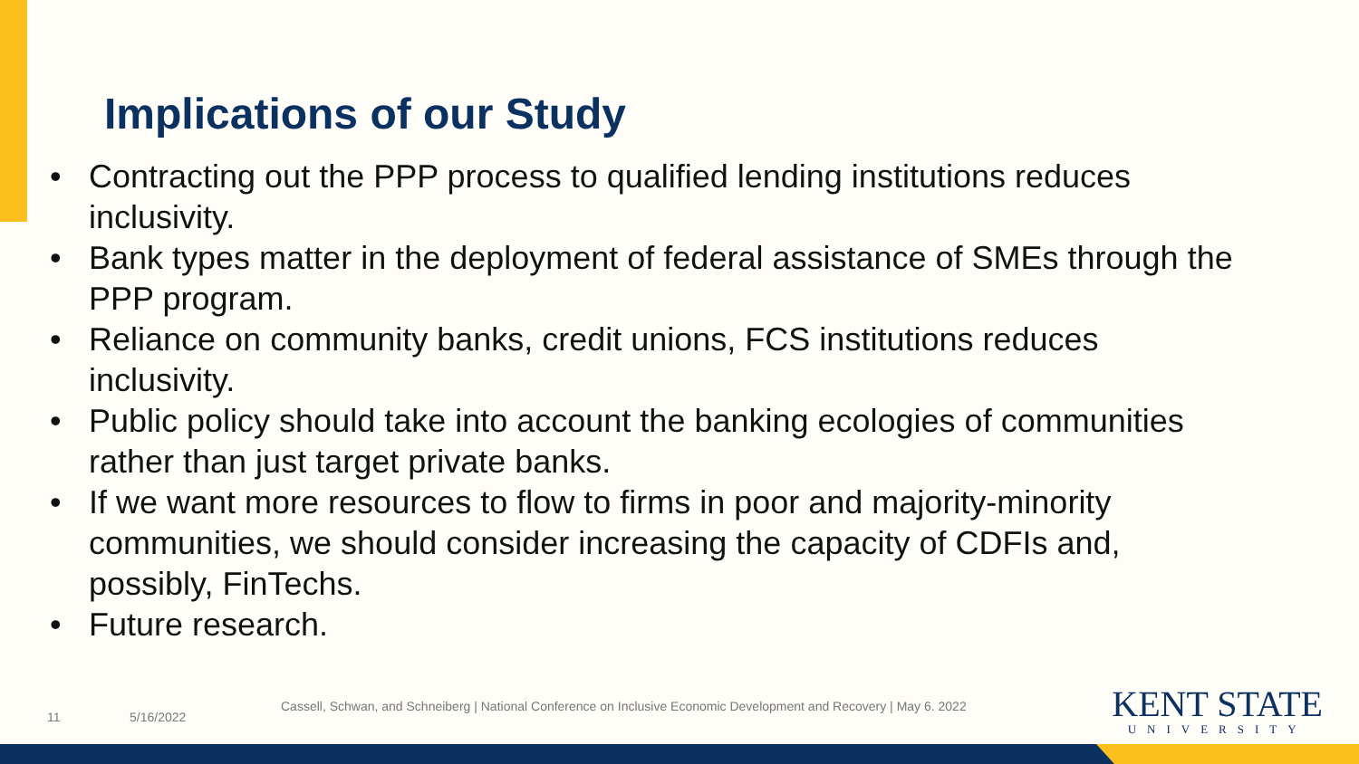Implications of our Study
• Contracting out the PPP process to qualified lending institutions reduces inclusivity.
• Bank types matter in the deployment of federal assistance of SMEs through the PPP program.
• Reliance on community banks, credit unions, FCS institutions reduces inclusivity.
• Public policy should take into account the banking ecologies of communities rather than just target private banks.
• If we want more resources to flow to firms in poor and majority-minority communities, we should consider increasing the capacity of CDFIs and, possibly, FinTechs.
• Future research.
11 5/16/2022
Cassell, Schwan, and Schneiberg | National Conference on Inclusive Economic Development and Recovery | May 6. 2022
KENT STATE
UNIVERSITY